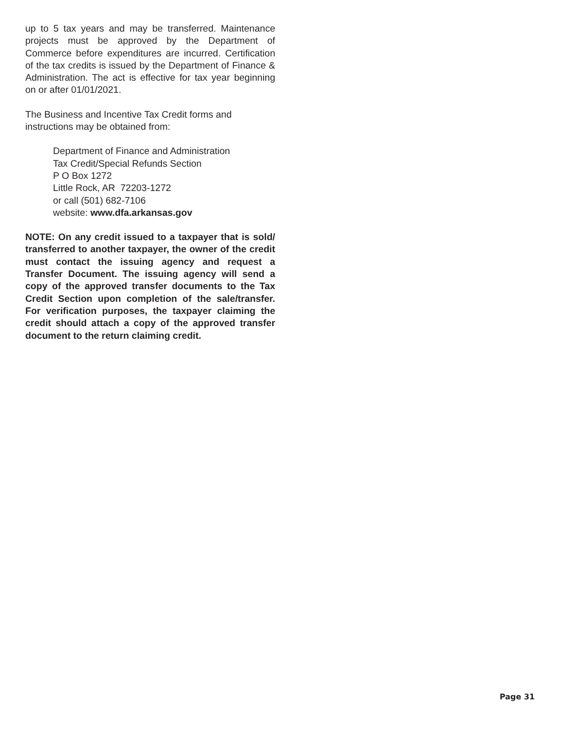up to 5 tax years and may be transferred. Maintenance projects must be approved by the Department of Commerce before expenditures are incurred. Certification of the tax credits is issued by the Department of Finance & Administration. The act is effective for tax year beginning on or after 01/01/2021.
The Business and Incentive Tax Credit forms and
instructions may be obtained from:
Department of Finance and Administration
Tax Credit/Special Refunds Section
P O Box 1272
Little Rock, AR 72203-1272
or call (501) 682-7106
website: www.dfa.arkansas.gov
NOTE: On any credit issued to a taxpayer that is sold/ transferred to another taxpayer, the owner of the credit must contact the issuing agency and request a Transfer Document. The issuing agency will send a copy of the approved transfer documents to the Tax Credit Section upon completion of the sale/transfer. For verification purposes, the taxpayer claiming the credit should attach a copy of the approved transfer document to the return claiming credit.
Page 31